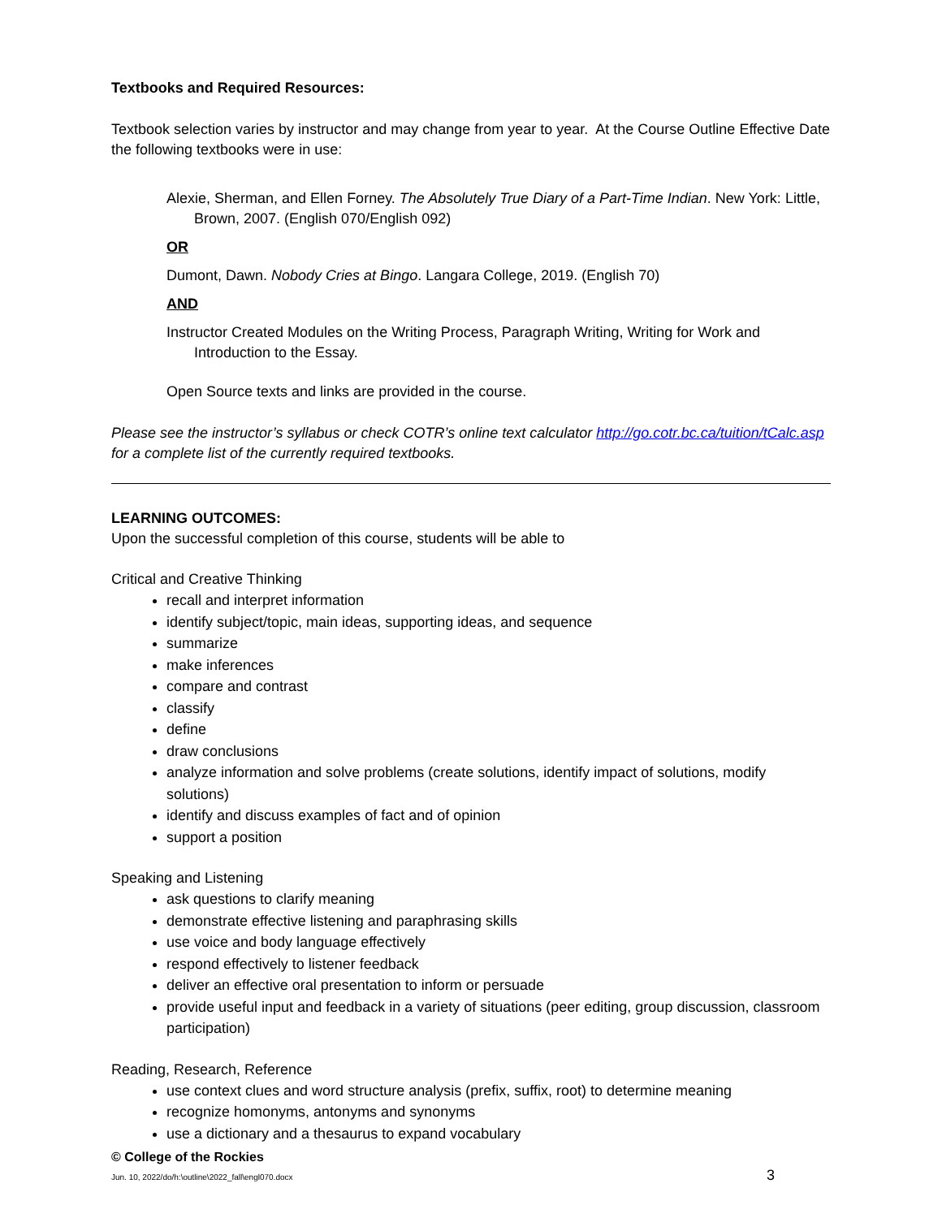Textbooks and Required Resources:
Textbook selection varies by instructor and may change from year to year. At the Course Outline Effective Date the following textbooks were in use:
Alexie, Sherman, and Ellen Forney. The Absolutely True Diary of a Part-Time Indian. New York: Little, Brown, 2007. (English 070/English 092)
OR
Dumont, Dawn. Nobody Cries at Bingo. Langara College, 2019. (English 70)
AND
Instructor Created Modules on the Writing Process, Paragraph Writing, Writing for Work and Introduction to the Essay.
Open Source texts and links are provided in the course.
Please see the instructor’s syllabus or check COTR’s online text calculator http://go.cotr.bc.ca/tuition/tCalc.asp for a complete list of the currently required textbooks.
LEARNING OUTCOMES:
Upon the successful completion of this course, students will be able to
Critical and Creative Thinking
recall and interpret information
identify subject/topic, main ideas, supporting ideas, and sequence
summarize
make inferences
compare and contrast
classify
define
draw conclusions
analyze information and solve problems (create solutions, identify impact of solutions, modify solutions)
identify and discuss examples of fact and of opinion
support a position
Speaking and Listening
ask questions to clarify meaning
demonstrate effective listening and paraphrasing skills
use voice and body language effectively
respond effectively to listener feedback
deliver an effective oral presentation to inform or persuade
provide useful input and feedback in a variety of situations (peer editing, group discussion, classroom participation)
Reading, Research, Reference
use context clues and word structure analysis (prefix, suffix, root) to determine meaning
recognize homonyms, antonyms and synonyms
use a dictionary and a thesaurus to expand vocabulary
© College of the Rockies
Jun. 10, 2022/do/h:\outline\2022_fall\engl070.docx 3